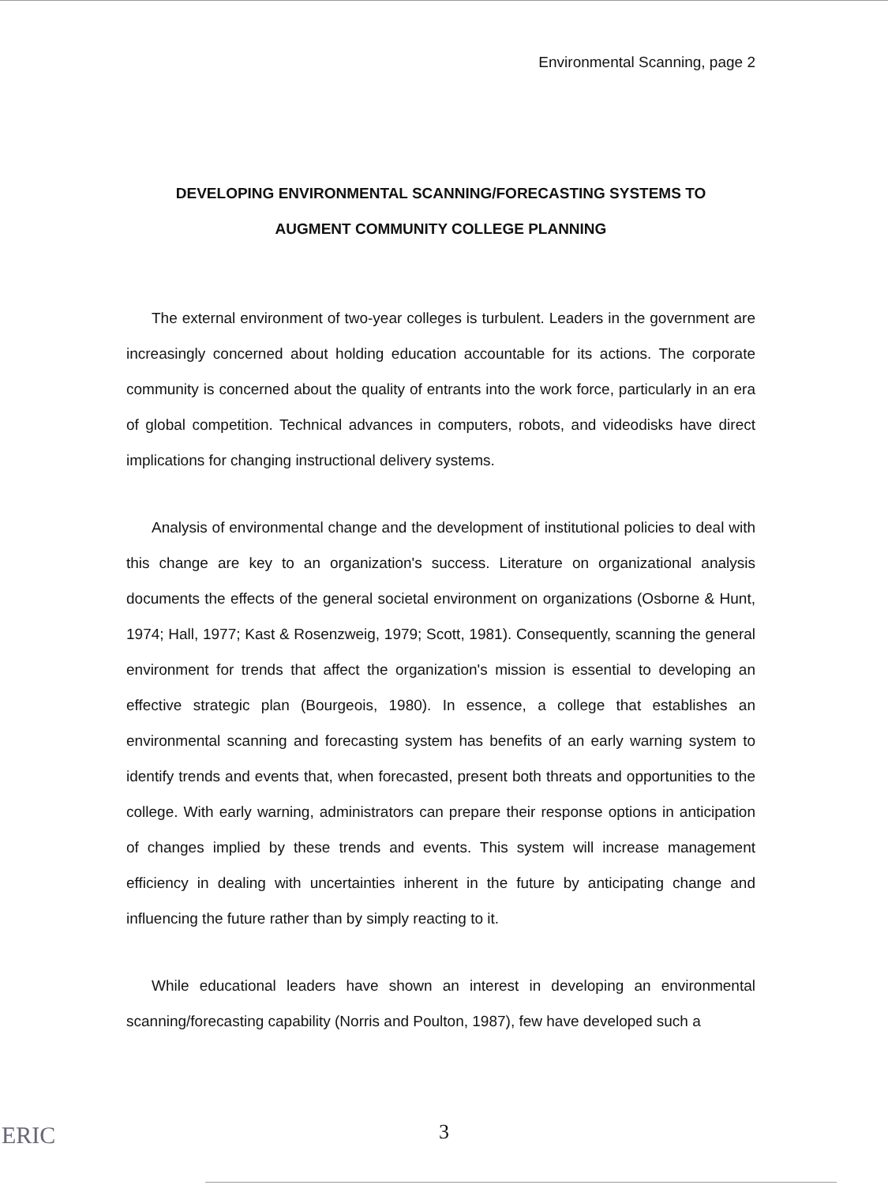Environmental Scanning, page 2
DEVELOPING ENVIRONMENTAL SCANNING/FORECASTING SYSTEMS TO
AUGMENT COMMUNITY COLLEGE PLANNING
The external environment of two-year colleges is turbulent. Leaders in the government are increasingly concerned about holding education accountable for its actions. The corporate community is concerned about the quality of entrants into the work force, particularly in an era of global competition. Technical advances in computers, robots, and videodisks have direct implications for changing instructional delivery systems.
Analysis of environmental change and the development of institutional policies to deal with this change are key to an organization's success. Literature on organizational analysis documents the effects of the general societal environment on organizations (Osborne & Hunt, 1974; Hall, 1977; Kast & Rosenzweig, 1979; Scott, 1981). Consequently, scanning the general environment for trends that affect the organization's mission is essential to developing an effective strategic plan (Bourgeois, 1980). In essence, a college that establishes an environmental scanning and forecasting system has benefits of an early warning system to identify trends and events that, when forecasted, present both threats and opportunities to the college. With early warning, administrators can prepare their response options in anticipation of changes implied by these trends and events. This system will increase management efficiency in dealing with uncertainties inherent in the future by anticipating change and influencing the future rather than by simply reacting to it.
While educational leaders have shown an interest in developing an environmental scanning/forecasting capability (Norris and Poulton, 1987), few have developed such a
ERIC
3